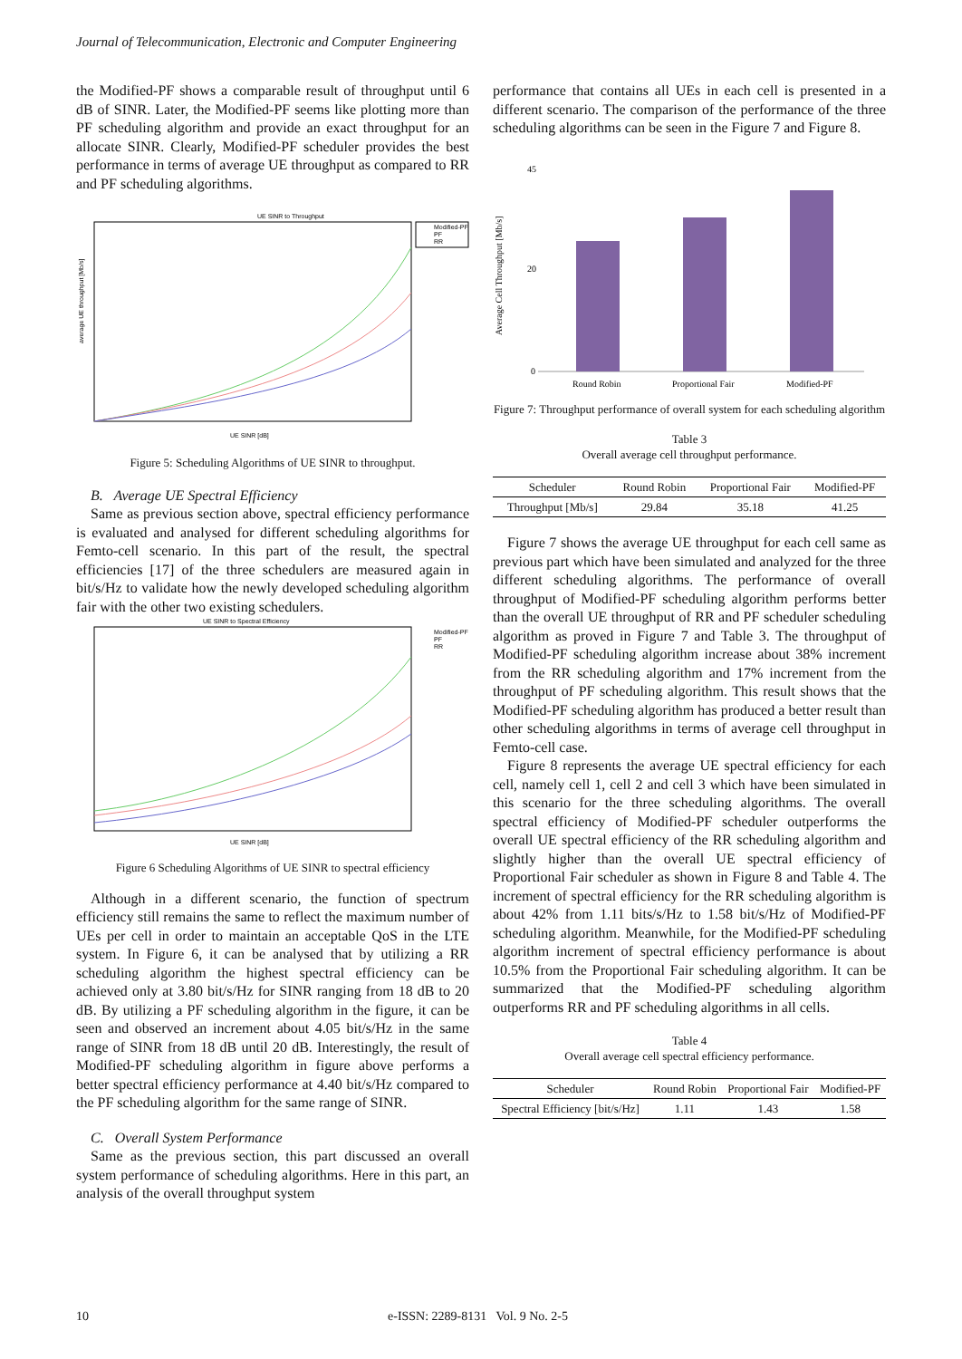Journal of Telecommunication, Electronic and Computer Engineering
the Modified-PF shows a comparable result of throughput until 6 dB of SINR. Later, the Modified-PF seems like plotting more than PF scheduling algorithm and provide an exact throughput for an allocate SINR. Clearly, Modified-PF scheduler provides the best performance in terms of average UE throughput as compared to RR and PF scheduling algorithms.
UE SINR to Throughput
Modified-PF
PF
RR
average UE throughput [Mb/s]
UE SINR [dB]
Figure 5: Scheduling Algorithms of UE SINR to throughput.
B. Average UE Spectral Efficiency
Same as previous section above, spectral efficiency performance is evaluated and analysed for different scheduling algorithms for Femto-cell scenario. In this part of the result, the spectral efficiencies [17] of the three schedulers are measured again in bit/s/Hz to validate how the newly developed scheduling algorithm fair with the other two existing schedulers.
UE SINR to Spectral Efficiency
Modified-PF
PF
RR
UE SINR [dB]
Figure 6 Scheduling Algorithms of UE SINR to spectral efficiency
Although in a different scenario, the function of spectrum efficiency still remains the same to reflect the maximum number of UEs per cell in order to maintain an acceptable QoS in the LTE system. In Figure 6, it can be analysed that by utilizing a RR scheduling algorithm the highest spectral efficiency can be achieved only at 3.80 bit/s/Hz for SINR ranging from 18 dB to 20 dB. By utilizing a PF scheduling algorithm in the figure, it can be seen and observed an increment about 4.05 bit/s/Hz in the same range of SINR from 18 dB until 20 dB. Interestingly, the result of Modified-PF scheduling algorithm in figure above performs a better spectral efficiency performance at 4.40 bit/s/Hz compared to the PF scheduling algorithm for the same range of SINR.
C. Overall System Performance
Same as the previous section, this part discussed an overall system performance of scheduling algorithms. Here in this part, an analysis of the overall throughput system
performance that contains all UEs in each cell is presented in a different scenario. The comparison of the performance of the three scheduling algorithms can be seen in the Figure 7 and Figure 8.
45
20
0
Average Cell Throughput [Mb/s]
Round Robin
Proportional Fair
Modified-PF
Figure 7: Throughput performance of overall system for each scheduling algorithm
Table 3
Overall average cell throughput performance.
| Scheduler | Round Robin | Proportional Fair | Modified-PF |
| --- | --- | --- | --- |
| Throughput [Mb/s] | 29.84 | 35.18 | 41.25 |
Figure 7 shows the average UE throughput for each cell same as previous part which have been simulated and analyzed for the three different scheduling algorithms. The performance of overall throughput of Modified-PF scheduling algorithm performs better than the overall UE throughput of RR and PF scheduler scheduling algorithm as proved in Figure 7 and Table 3. The throughput of Modified-PF scheduling algorithm increase about 38% increment from the RR scheduling algorithm and 17% increment from the throughput of PF scheduling algorithm. This result shows that the Modified-PF scheduling algorithm has produced a better result than other scheduling algorithms in terms of average cell throughput in Femto-cell case.
Figure 8 represents the average UE spectral efficiency for each cell, namely cell 1, cell 2 and cell 3 which have been simulated in this scenario for the three scheduling algorithms. The overall spectral efficiency of Modified-PF scheduler outperforms the overall UE spectral efficiency of the RR scheduling algorithm and slightly higher than the overall UE spectral efficiency of Proportional Fair scheduler as shown in Figure 8 and Table 4. The increment of spectral efficiency for the RR scheduling algorithm is about 42% from 1.11 bits/s/Hz to 1.58 bit/s/Hz of Modified-PF scheduling algorithm. Meanwhile, for the Modified-PF scheduling algorithm increment of spectral efficiency performance is about 10.5% from the Proportional Fair scheduling algorithm. It can be summarized that the Modified-PF scheduling algorithm outperforms RR and PF scheduling algorithms in all cells.
Table 4
Overall average cell spectral efficiency performance.
| Scheduler | Round Robin | Proportional Fair | Modified-PF |
| --- | --- | --- | --- |
| Spectral Efficiency [bit/s/Hz] | 1.11 | 1.43 | 1.58 |
10 e-ISSN: 2289-8131 Vol. 9 No. 2-5